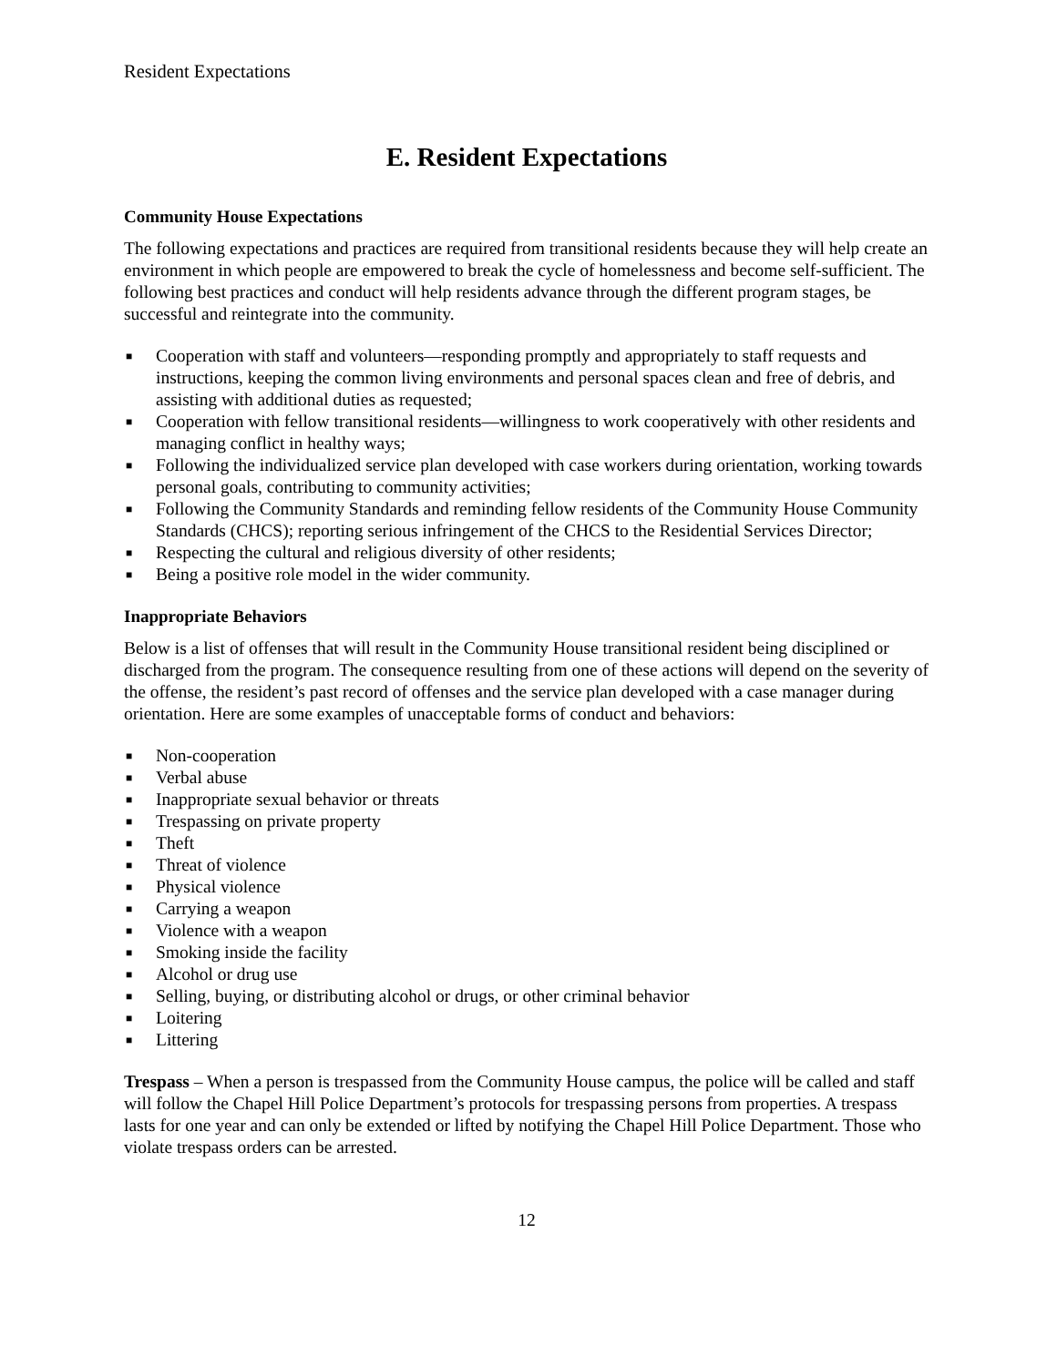Resident Expectations
E. Resident Expectations
Community House Expectations
The following expectations and practices are required from transitional residents because they will help create an environment in which people are empowered to break the cycle of homelessness and become self-sufficient. The following best practices and conduct will help residents advance through the different program stages, be successful and reintegrate into the community.
■ Cooperation with staff and volunteers—responding promptly and appropriately to staff requests and instructions, keeping the common living environments and personal spaces clean and free of debris, and assisting with additional duties as requested;
■ Cooperation with fellow transitional residents—willingness to work cooperatively with other residents and managing conflict in healthy ways;
■ Following the individualized service plan developed with case workers during orientation, working towards personal goals, contributing to community activities;
■ Following the Community Standards and reminding fellow residents of the Community House Community Standards (CHCS); reporting serious infringement of the CHCS to the Residential Services Director;
■ Respecting the cultural and religious diversity of other residents;
■ Being a positive role model in the wider community.
Inappropriate Behaviors
Below is a list of offenses that will result in the Community House transitional resident being disciplined or discharged from the program. The consequence resulting from one of these actions will depend on the severity of the offense, the resident’s past record of offenses and the service plan developed with a case manager during orientation. Here are some examples of unacceptable forms of conduct and behaviors:
■ Non-cooperation
■ Verbal abuse
■ Inappropriate sexual behavior or threats
■ Trespassing on private property
■ Theft
■ Threat of violence
■ Physical violence
■ Carrying a weapon
■ Violence with a weapon
■ Smoking inside the facility
■ Alcohol or drug use
■ Selling, buying, or distributing alcohol or drugs, or other criminal behavior
■ Loitering
■ Littering
Trespass – When a person is trespassed from the Community House campus, the police will be called and staff will follow the Chapel Hill Police Department’s protocols for trespassing persons from properties. A trespass lasts for one year and can only be extended or lifted by notifying the Chapel Hill Police Department. Those who violate trespass orders can be arrested.
12